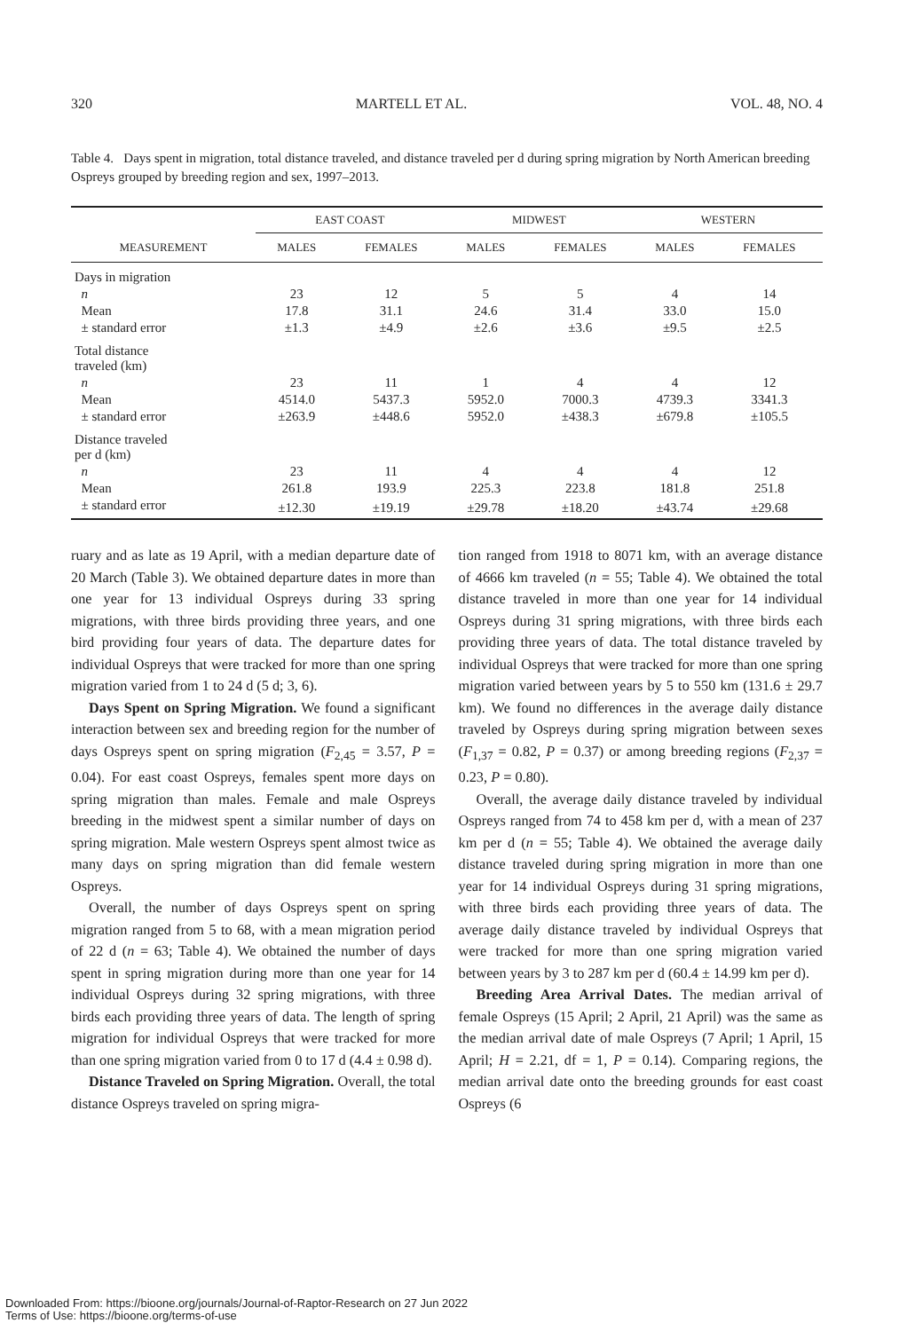320 MARTELL ET AL. VOL. 48, NO. 4
Table 4. Days spent in migration, total distance traveled, and distance traveled per d during spring migration by North American breeding Ospreys grouped by breeding region and sex, 1997–2013.
| | EAST COAST | | MIDWEST | | WESTERN | |
| --- | --- | --- | --- | --- | --- | --- |
| MEASUREMENT | MALES | FEMALES | MALES | FEMALES | MALES | FEMALES |
| Days in migration | | | | | | |
| n | 23 | 12 | 5 | 5 | 4 | 14 |
| Mean | 17.8 | 31.1 | 24.6 | 31.4 | 33.0 | 15.0 |
| ± standard error | ±1.3 | ±4.9 | ±2.6 | ±3.6 | ±9.5 | ±2.5 |
| Total distance traveled (km) | | | | | | |
| n | 23 | 11 | 1 | 4 | 4 | 12 |
| Mean | 4514.0 | 5437.3 | 5952.0 | 7000.3 | 4739.3 | 3341.3 |
| ± standard error | ±263.9 | ±448.6 | 5952.0 | ±438.3 | ±679.8 | ±105.5 |
| Distance traveled per d (km) | | | | | | |
| n | 23 | 11 | 4 | 4 | 4 | 12 |
| Mean | 261.8 | 193.9 | 225.3 | 223.8 | 181.8 | 251.8 |
| ± standard error | ±12.30 | ±19.19 | ±29.78 | ±18.20 | ±43.74 | ±29.68 |
ruary and as late as 19 April, with a median departure date of 20 March (Table 3). We obtained departure dates in more than one year for 13 individual Ospreys during 33 spring migrations, with three birds providing three years, and one bird providing four years of data. The departure dates for individual Ospreys that were tracked for more than one spring migration varied from 1 to 24 d (5 d; 3, 6).
Days Spent on Spring Migration. We found a significant interaction between sex and breeding region for the number of days Ospreys spent on spring migration (F<sub>2,45</sub> = 3.57, P = 0.04). For east coast Ospreys, females spent more days on spring migration than males. Female and male Ospreys breeding in the midwest spent a similar number of days on spring migration. Male western Ospreys spent almost twice as many days on spring migration than did female western Ospreys.
Overall, the number of days Ospreys spent on spring migration ranged from 5 to 68, with a mean migration period of 22 d (n = 63; Table 4). We obtained the number of days spent in spring migration during more than one year for 14 individual Ospreys during 32 spring migrations, with three birds each providing three years of data. The length of spring migration for individual Ospreys that were tracked for more than one spring migration varied from 0 to 17 d (4.4 ± 0.98 d).
Distance Traveled on Spring Migration. Overall, the total distance Ospreys traveled on spring migra-
tion ranged from 1918 to 8071 km, with an average distance of 4666 km traveled (n = 55; Table 4). We obtained the total distance traveled in more than one year for 14 individual Ospreys during 31 spring migrations, with three birds each providing three years of data. The total distance traveled by individual Ospreys that were tracked for more than one spring migration varied between years by 5 to 550 km (131.6 ± 29.7 km). We found no differences in the average daily distance traveled by Ospreys during spring migration between sexes (F<sub>1,37</sub> = 0.82, P = 0.37) or among breeding regions (F<sub>2,37</sub> = 0.23, P = 0.80).
Overall, the average daily distance traveled by individual Ospreys ranged from 74 to 458 km per d, with a mean of 237 km per d (n = 55; Table 4). We obtained the average daily distance traveled during spring migration in more than one year for 14 individual Ospreys during 31 spring migrations, with three birds each providing three years of data. The average daily distance traveled by individual Ospreys that were tracked for more than one spring migration varied between years by 3 to 287 km per d (60.4 ± 14.99 km per d).
Breeding Area Arrival Dates. The median arrival of female Ospreys (15 April; 2 April, 21 April) was the same as the median arrival date of male Ospreys (7 April; 1 April, 15 April; H = 2.21, df = 1, P = 0.14). Comparing regions, the median arrival date onto the breeding grounds for east coast Ospreys (6
Downloaded From: https://bioone.org/journals/Journal-of-Raptor-Research on 27 Jun 2022
Terms of Use: https://bioone.org/terms-of-use